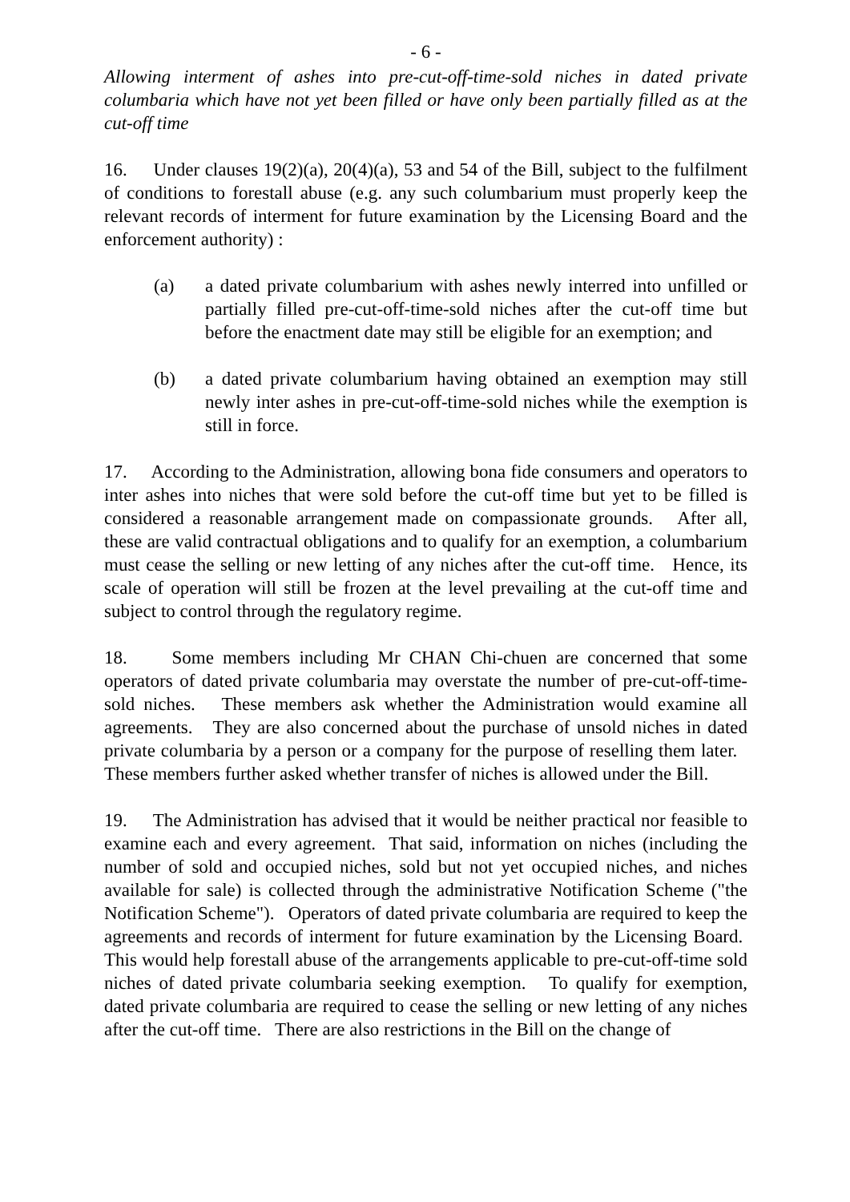- 6 -
Allowing interment of ashes into pre-cut-off-time-sold niches in dated private columbaria which have not yet been filled or have only been partially filled as at the cut-off time
16. Under clauses 19(2)(a), 20(4)(a), 53 and 54 of the Bill, subject to the fulfilment of conditions to forestall abuse (e.g. any such columbarium must properly keep the relevant records of interment for future examination by the Licensing Board and the enforcement authority) :
(a) a dated private columbarium with ashes newly interred into unfilled or partially filled pre-cut-off-time-sold niches after the cut-off time but before the enactment date may still be eligible for an exemption; and
(b) a dated private columbarium having obtained an exemption may still newly inter ashes in pre-cut-off-time-sold niches while the exemption is still in force.
17. According to the Administration, allowing bona fide consumers and operators to inter ashes into niches that were sold before the cut-off time but yet to be filled is considered a reasonable arrangement made on compassionate grounds. After all, these are valid contractual obligations and to qualify for an exemption, a columbarium must cease the selling or new letting of any niches after the cut-off time. Hence, its scale of operation will still be frozen at the level prevailing at the cut-off time and subject to control through the regulatory regime.
18. Some members including Mr CHAN Chi-chuen are concerned that some operators of dated private columbaria may overstate the number of pre-cut-off-time-sold niches. These members ask whether the Administration would examine all agreements. They are also concerned about the purchase of unsold niches in dated private columbaria by a person or a company for the purpose of reselling them later. These members further asked whether transfer of niches is allowed under the Bill.
19. The Administration has advised that it would be neither practical nor feasible to examine each and every agreement. That said, information on niches (including the number of sold and occupied niches, sold but not yet occupied niches, and niches available for sale) is collected through the administrative Notification Scheme ("the Notification Scheme"). Operators of dated private columbaria are required to keep the agreements and records of interment for future examination by the Licensing Board. This would help forestall abuse of the arrangements applicable to pre-cut-off-time sold niches of dated private columbaria seeking exemption. To qualify for exemption, dated private columbaria are required to cease the selling or new letting of any niches after the cut-off time. There are also restrictions in the Bill on the change of